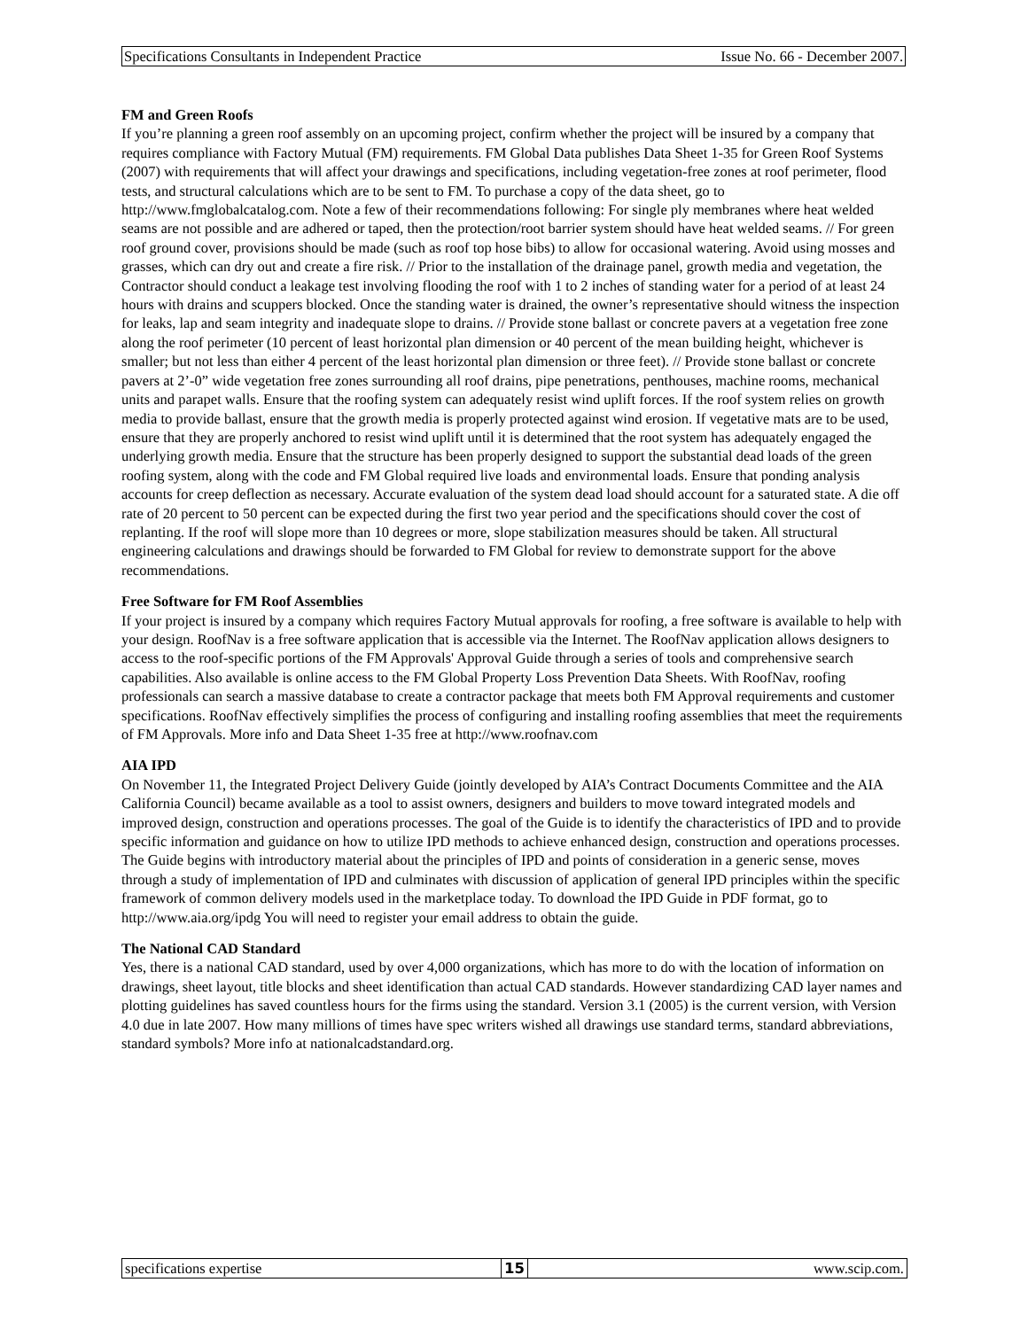Specifications Consultants in Independent Practice Issue No. 66 - December 2007.
FM and Green Roofs
If you’re planning a green roof assembly on an upcoming project, confirm whether the project will be insured by a company that requires compliance with Factory Mutual (FM) requirements. FM Global Data publishes Data Sheet 1-35 for Green Roof Systems (2007) with requirements that will affect your drawings and specifications, including vegetation-free zones at roof perimeter, flood tests, and structural calculations which are to be sent to FM. To purchase a copy of the data sheet, go to http://www.fmglobalcatalog.com. Note a few of their recommendations following: For single ply membranes where heat welded seams are not possible and are adhered or taped, then the protection/root barrier system should have heat welded seams. // For green roof ground cover, provisions should be made (such as roof top hose bibs) to allow for occasional watering. Avoid using mosses and grasses, which can dry out and create a fire risk. // Prior to the installation of the drainage panel, growth media and vegetation, the Contractor should conduct a leakage test involving flooding the roof with 1 to 2 inches of standing water for a period of at least 24 hours with drains and scuppers blocked. Once the standing water is drained, the owner’s representative should witness the inspection for leaks, lap and seam integrity and inadequate slope to drains. // Provide stone ballast or concrete pavers at a vegetation free zone along the roof perimeter (10 percent of least horizontal plan dimension or 40 percent of the mean building height, whichever is smaller; but not less than either 4 percent of the least horizontal plan dimension or three feet). // Provide stone ballast or concrete pavers at 2’-0” wide vegetation free zones surrounding all roof drains, pipe penetrations, penthouses, machine rooms, mechanical units and parapet walls. Ensure that the roofing system can adequately resist wind uplift forces. If the roof system relies on growth media to provide ballast, ensure that the growth media is properly protected against wind erosion. If vegetative mats are to be used, ensure that they are properly anchored to resist wind uplift until it is determined that the root system has adequately engaged the underlying growth media. Ensure that the structure has been properly designed to support the substantial dead loads of the green roofing system, along with the code and FM Global required live loads and environmental loads. Ensure that ponding analysis accounts for creep deflection as necessary. Accurate evaluation of the system dead load should account for a saturated state. A die off rate of 20 percent to 50 percent can be expected during the first two year period and the specifications should cover the cost of replanting. If the roof will slope more than 10 degrees or more, slope stabilization measures should be taken. All structural engineering calculations and drawings should be forwarded to FM Global for review to demonstrate support for the above recommendations.
Free Software for FM Roof Assemblies
If your project is insured by a company which requires Factory Mutual approvals for roofing, a free software is available to help with your design. RoofNav is a free software application that is accessible via the Internet. The RoofNav application allows designers to access to the roof-specific portions of the FM Approvals' Approval Guide through a series of tools and comprehensive search capabilities. Also available is online access to the FM Global Property Loss Prevention Data Sheets. With RoofNav, roofing professionals can search a massive database to create a contractor package that meets both FM Approval requirements and customer specifications. RoofNav effectively simplifies the process of configuring and installing roofing assemblies that meet the requirements of FM Approvals. More info and Data Sheet 1-35 free at http://www.roofnav.com
AIA IPD
On November 11, the Integrated Project Delivery Guide (jointly developed by AIA’s Contract Documents Committee and the AIA California Council) became available as a tool to assist owners, designers and builders to move toward integrated models and improved design, construction and operations processes. The goal of the Guide is to identify the characteristics of IPD and to provide specific information and guidance on how to utilize IPD methods to achieve enhanced design, construction and operations processes. The Guide begins with introductory material about the principles of IPD and points of consideration in a generic sense, moves through a study of implementation of IPD and culminates with discussion of application of general IPD principles within the specific framework of common delivery models used in the marketplace today. To download the IPD Guide in PDF format, go to http://www.aia.org/ipdg You will need to register your email address to obtain the guide.
The National CAD Standard
Yes, there is a national CAD standard, used by over 4,000 organizations, which has more to do with the location of information on drawings, sheet layout, title blocks and sheet identification than actual CAD standards. However standardizing CAD layer names and plotting guidelines has saved countless hours for the firms using the standard. Version 3.1 (2005) is the current version, with Version 4.0 due in late 2007. How many millions of times have spec writers wished all drawings use standard terms, standard abbreviations, standard symbols? More info at nationalcadstandard.org.
specifications expertise 15 www.scip.com.